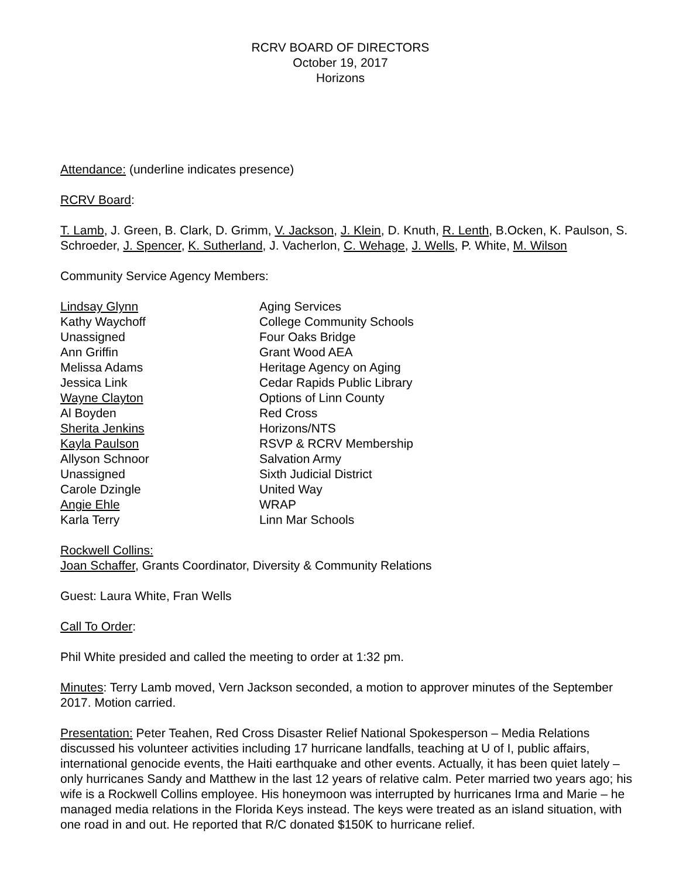RCRV BOARD OF DIRECTORS
October 19, 2017
Horizons
Attendance: (underline indicates presence)
RCRV Board:
T. Lamb, J. Green, B. Clark, D. Grimm, V. Jackson, J. Klein, D. Knuth, R. Lenth, B.Ocken, K. Paulson, S. Schroeder, J. Spencer, K. Sutherland, J. Vacherlon, C. Wehage, J. Wells, P. White, M. Wilson
Community Service Agency Members:
| Lindsay Glynn | Aging Services |
| Kathy Waychoff | College Community Schools |
| Unassigned | Four Oaks Bridge |
| Ann Griffin | Grant Wood AEA |
| Melissa Adams | Heritage Agency on Aging |
| Jessica Link | Cedar Rapids Public Library |
| Wayne Clayton | Options of Linn County |
| Al Boyden | Red Cross |
| Sherita Jenkins | Horizons/NTS |
| Kayla Paulson | RSVP & RCRV Membership |
| Allyson Schnoor | Salvation Army |
| Unassigned | Sixth Judicial District |
| Carole Dzingle | United Way |
| Angie Ehle | WRAP |
| Karla Terry | Linn Mar Schools |
Rockwell Collins:
Joan Schaffer, Grants Coordinator, Diversity & Community Relations
Guest: Laura White, Fran Wells
Call To Order:
Phil White presided and called the meeting to order at 1:32 pm.
Minutes: Terry Lamb moved, Vern Jackson seconded, a motion to approver minutes of the September 2017. Motion carried.
Presentation: Peter Teahen, Red Cross Disaster Relief National Spokesperson – Media Relations discussed his volunteer activities including 17 hurricane landfalls, teaching at U of I, public affairs, international genocide events, the Haiti earthquake and other events. Actually, it has been quiet lately – only hurricanes Sandy and Matthew in the last 12 years of relative calm. Peter married two years ago; his wife is a Rockwell Collins employee. His honeymoon was interrupted by hurricanes Irma and Marie – he managed media relations in the Florida Keys instead. The keys were treated as an island situation, with one road in and out. He reported that R/C donated $150K to hurricane relief.